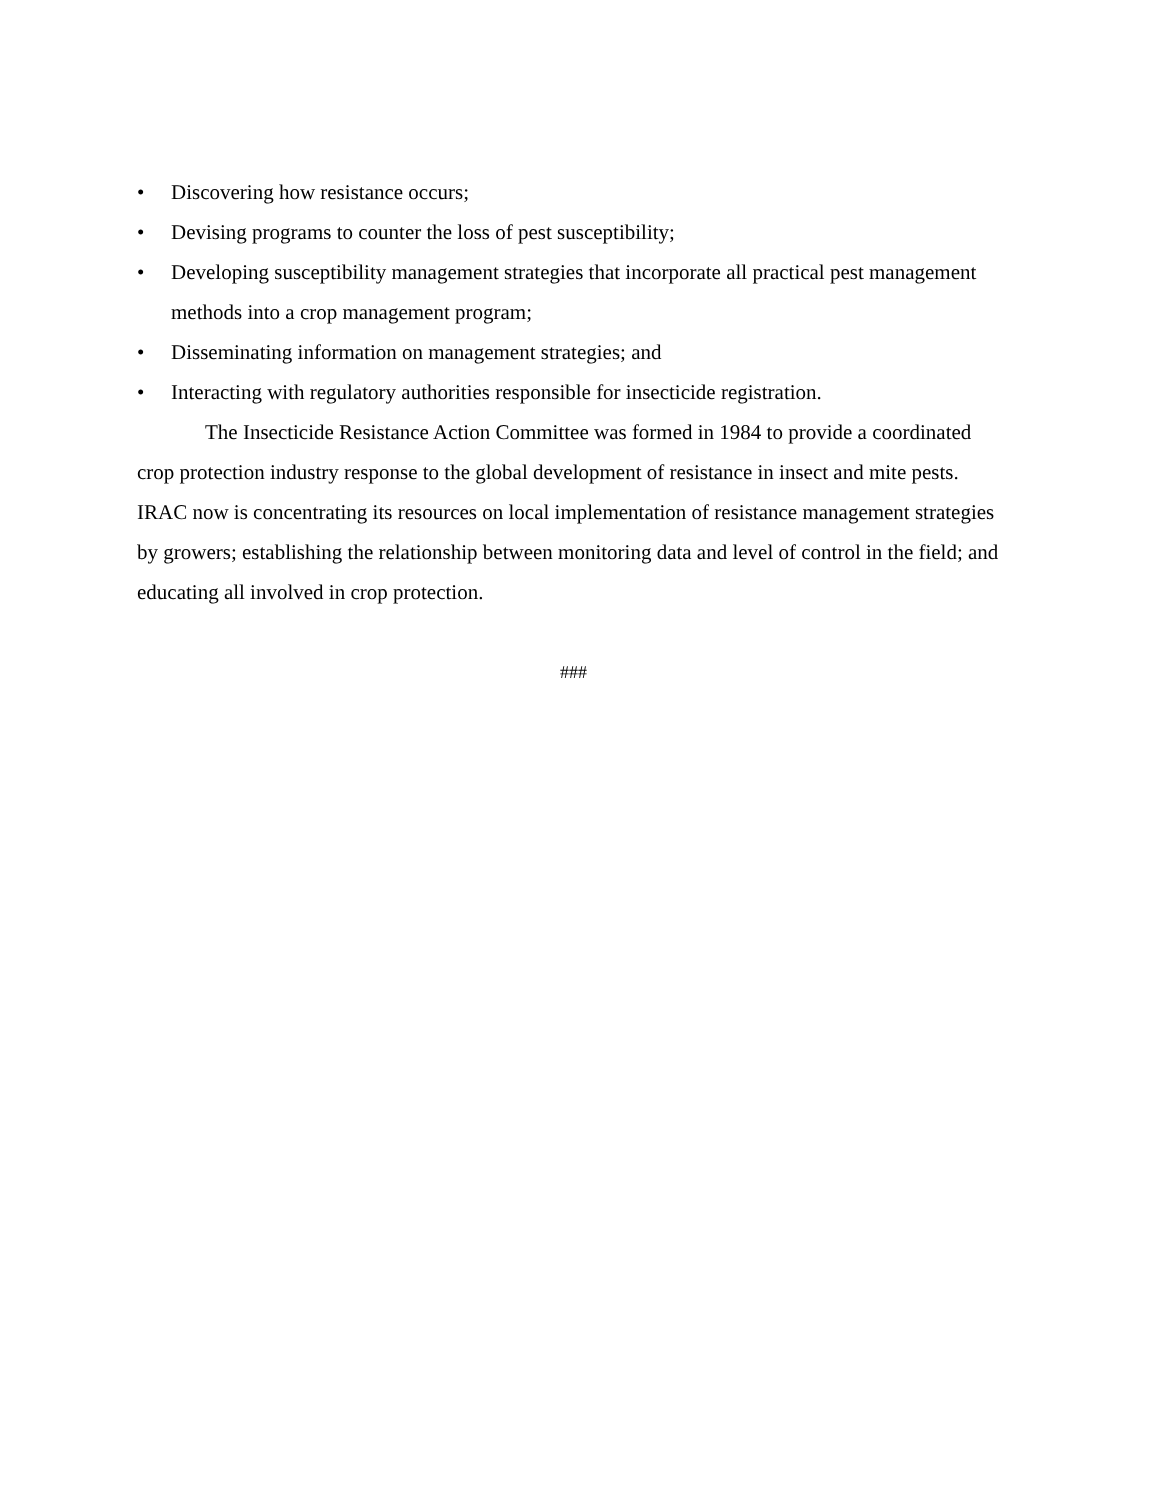• Discovering how resistance occurs;
• Devising programs to counter the loss of pest susceptibility;
• Developing susceptibility management strategies that incorporate all practical pest management methods into a crop management program;
• Disseminating information on management strategies; and
• Interacting with regulatory authorities responsible for insecticide registration.
The Insecticide Resistance Action Committee was formed in 1984 to provide a coordinated crop protection industry response to the global development of resistance in insect and mite pests. IRAC now is concentrating its resources on local implementation of resistance management strategies by growers; establishing the relationship between monitoring data and level of control in the field; and educating all involved in crop protection.
###